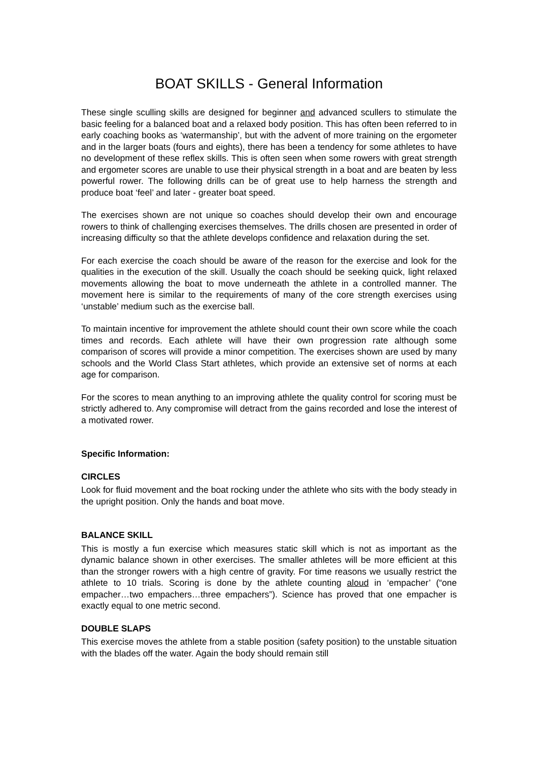BOAT SKILLS - General Information
These single sculling skills are designed for beginner and advanced scullers to stimulate the basic feeling for a balanced boat and a relaxed body position. This has often been referred to in early coaching books as ‘watermanship’, but with the advent of more training on the ergometer and in the larger boats (fours and eights), there has been a tendency for some athletes to have no development of these reflex skills. This is often seen when some rowers with great strength and ergometer scores are unable to use their physical strength in a boat and are beaten by less powerful rower. The following drills can be of great use to help harness the strength and produce boat ‘feel’ and later - greater boat speed.
The exercises shown are not unique so coaches should develop their own and encourage rowers to think of challenging exercises themselves. The drills chosen are presented in order of increasing difficulty so that the athlete develops confidence and relaxation during the set.
For each exercise the coach should be aware of the reason for the exercise and look for the qualities in the execution of the skill. Usually the coach should be seeking quick, light relaxed movements allowing the boat to move underneath the athlete in a controlled manner. The movement here is similar to the requirements of many of the core strength exercises using ‘unstable’ medium such as the exercise ball.
To maintain incentive for improvement the athlete should count their own score while the coach times and records. Each athlete will have their own progression rate although some comparison of scores will provide a minor competition. The exercises shown are used by many schools and the World Class Start athletes, which provide an extensive set of norms at each age for comparison.
For the scores to mean anything to an improving athlete the quality control for scoring must be strictly adhered to. Any compromise will detract from the gains recorded and lose the interest of a motivated rower.
Specific Information:
CIRCLES
Look for fluid movement and the boat rocking under the athlete who sits with the body steady in the upright position. Only the hands and boat move.
BALANCE SKILL
This is mostly a fun exercise which measures static skill which is not as important as the dynamic balance shown in other exercises. The smaller athletes will be more efficient at this than the stronger rowers with a high centre of gravity. For time reasons we usually restrict the athlete to 10 trials. Scoring is done by the athlete counting aloud in ‘empacher’ (“one empacher…two empachers…three empachers”). Science has proved that one empacher is exactly equal to one metric second.
DOUBLE SLAPS
This exercise moves the athlete from a stable position (safety position) to the unstable situation with the blades off the water. Again the body should remain still